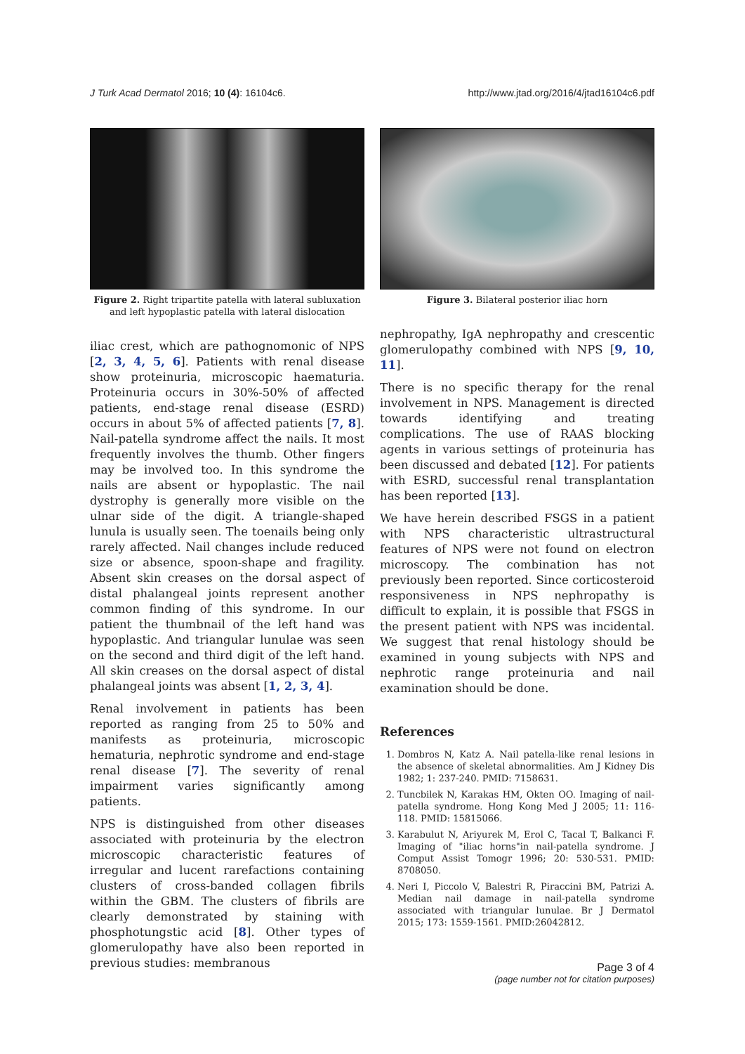J Turk Acad Dermatol 2016; 10 (4): 16104c6. http://www.jtad.org/2016/4/jtad16104c6.pdf
Figure 2. Right tripartite patella with lateral subluxation and left hypoplastic patella with lateral dislocation
iliac crest, which are pathognomonic of NPS [2, 3, 4, 5, 6]. Patients with renal disease show proteinuria, microscopic haematuria. Proteinuria occurs in 30%-50% of affected patients, end-stage renal disease (ESRD) occurs in about 5% of affected patients [7, 8]. Nail-patella syndrome affect the nails. It most frequently involves the thumb. Other fingers may be involved too. In this syndrome the nails are absent or hypoplastic. The nail dystrophy is generally more visible on the ulnar side of the digit. A triangle-shaped lunula is usually seen. The toenails being only rarely affected. Nail changes include reduced size or absence, spoon-shape and fragility. Absent skin creases on the dorsal aspect of distal phalangeal joints represent another common finding of this syndrome. In our patient the thumbnail of the left hand was hypoplastic. And triangular lunulae was seen on the second and third digit of the left hand. All skin creases on the dorsal aspect of distal phalangeal joints was absent [1, 2, 3, 4].
Renal involvement in patients has been reported as ranging from 25 to 50% and manifests as proteinuria, microscopic hematuria, nephrotic syndrome and end-stage renal disease [7]. The severity of renal impairment varies significantly among patients.
NPS is distinguished from other diseases associated with proteinuria by the electron microscopic characteristic features of irregular and lucent rarefactions containing clusters of cross-banded collagen fibrils within the GBM. The clusters of fibrils are clearly demonstrated by staining with phosphotungstic acid [8]. Other types of glomerulopathy have also been reported in previous studies: membranous
Figure 3. Bilateral posterior iliac horn
nephropathy, IgA nephropathy and crescentic glomerulopathy combined with NPS [9, 10, 11].
There is no specific therapy for the renal involvement in NPS. Management is directed towards identifying and treating complications. The use of RAAS blocking agents in various settings of proteinuria has been discussed and debated [12]. For patients with ESRD, successful renal transplantation has been reported [13].
We have herein described FSGS in a patient with NPS characteristic ultrastructural features of NPS were not found on electron microscopy. The combination has not previously been reported. Since corticosteroid responsiveness in NPS nephropathy is difficult to explain, it is possible that FSGS in the present patient with NPS was incidental. We suggest that renal histology should be examined in young subjects with NPS and nephrotic range proteinuria and nail examination should be done.
References
1. Dombros N, Katz A. Nail patella-like renal lesions in the absence of skeletal abnormalities. Am J Kidney Dis 1982; 1: 237-240. PMID: 7158631.
2. Tuncbilek N, Karakas HM, Okten OO. Imaging of nail-patella syndrome. Hong Kong Med J 2005; 11: 116-118. PMID: 15815066.
3. Karabulut N, Ariyurek M, Erol C, Tacal T, Balkanci F. Imaging of "iliac horns"in nail-patella syndrome. J Comput Assist Tomogr 1996; 20: 530-531. PMID: 8708050.
4. Neri I, Piccolo V, Balestri R, Piraccini BM, Patrizi A. Median nail damage in nail-patella syndrome associated with triangular lunulae. Br J Dermatol 2015; 173: 1559-1561. PMID:26042812.
Page 3 of 4
(page number not for citation purposes)